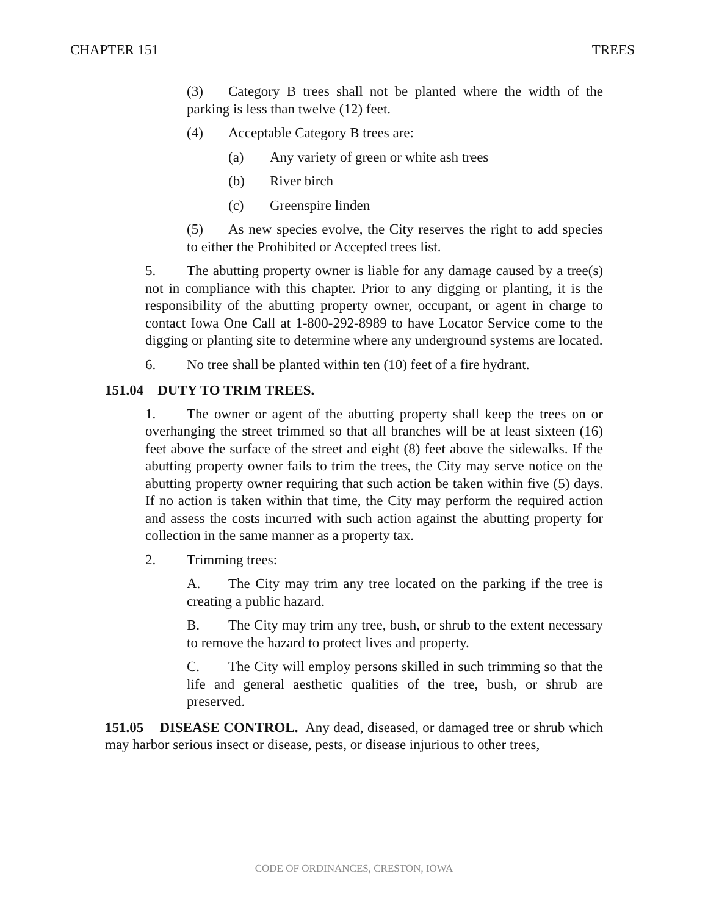CHAPTER 151 TREES
(3) Category B trees shall not be planted where the width of the parking is less than twelve (12) feet.
(4) Acceptable Category B trees are:
(a) Any variety of green or white ash trees
(b) River birch
(c) Greenspire linden
(5) As new species evolve, the City reserves the right to add species to either the Prohibited or Accepted trees list.
5. The abutting property owner is liable for any damage caused by a tree(s) not in compliance with this chapter. Prior to any digging or planting, it is the responsibility of the abutting property owner, occupant, or agent in charge to contact Iowa One Call at 1-800-292-8989 to have Locator Service come to the digging or planting site to determine where any underground systems are located.
6. No tree shall be planted within ten (10) feet of a fire hydrant.
151.04 DUTY TO TRIM TREES.
1. The owner or agent of the abutting property shall keep the trees on or overhanging the street trimmed so that all branches will be at least sixteen (16) feet above the surface of the street and eight (8) feet above the sidewalks. If the abutting property owner fails to trim the trees, the City may serve notice on the abutting property owner requiring that such action be taken within five (5) days. If no action is taken within that time, the City may perform the required action and assess the costs incurred with such action against the abutting property for collection in the same manner as a property tax.
2. Trimming trees:
A. The City may trim any tree located on the parking if the tree is creating a public hazard.
B. The City may trim any tree, bush, or shrub to the extent necessary to remove the hazard to protect lives and property.
C. The City will employ persons skilled in such trimming so that the life and general aesthetic qualities of the tree, bush, or shrub are preserved.
151.05 DISEASE CONTROL. Any dead, diseased, or damaged tree or shrub which may harbor serious insect or disease, pests, or disease injurious to other trees,
CODE OF ORDINANCES, CRESTON, IOWA